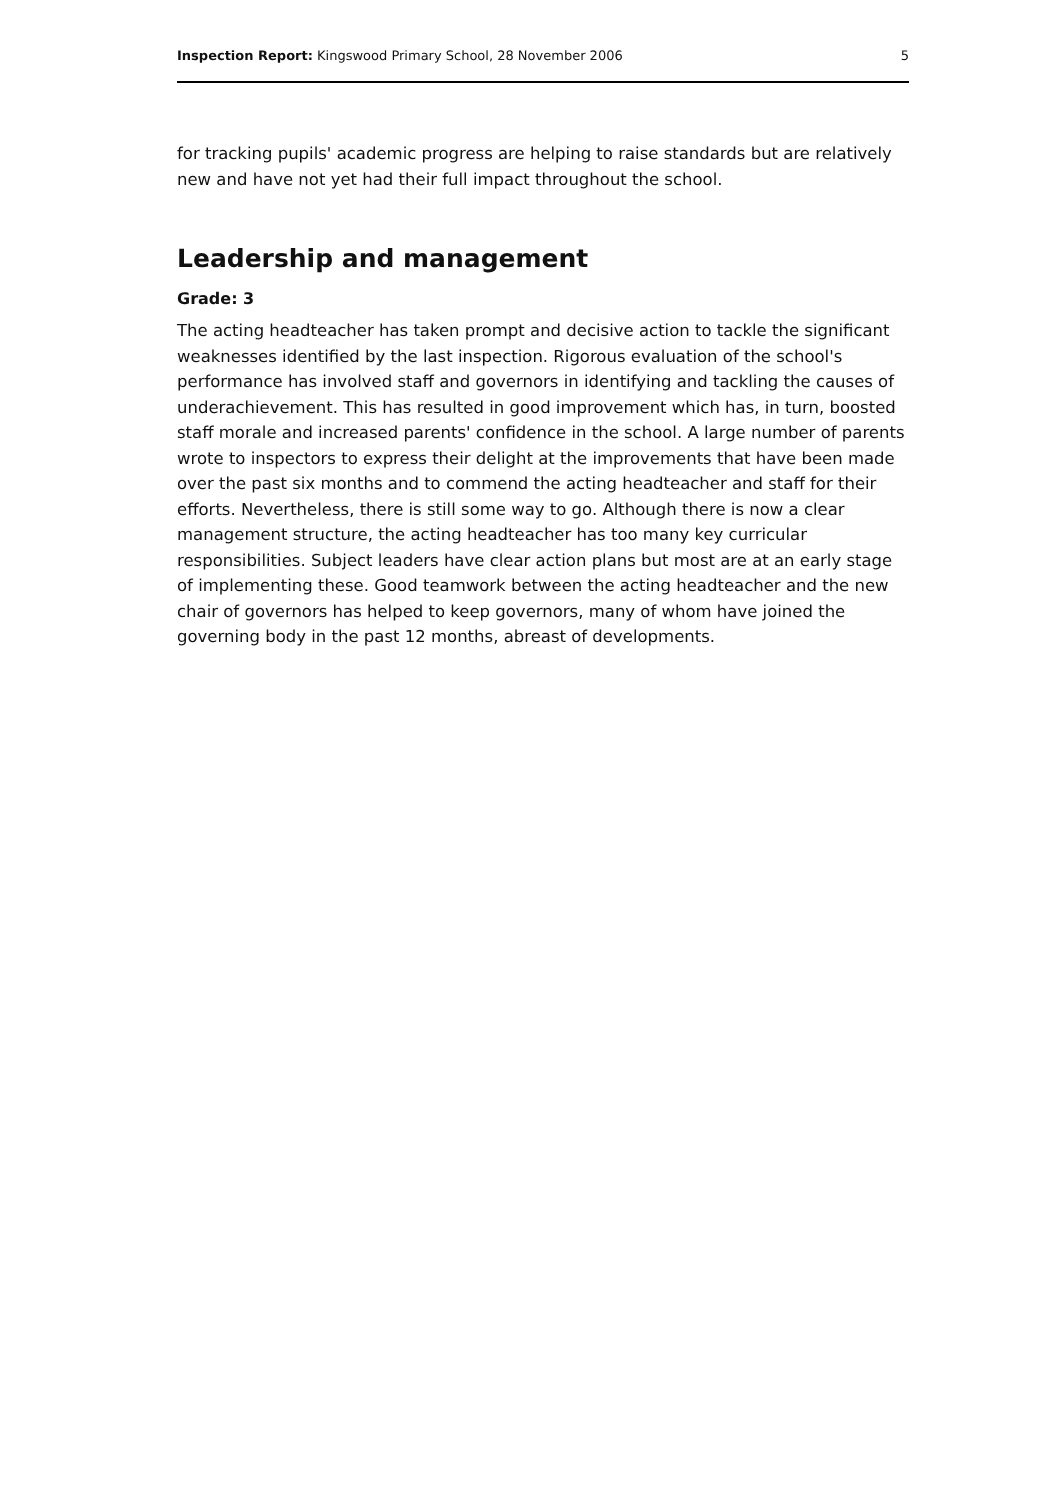Inspection Report: Kingswood Primary School, 28 November 2006 5
for tracking pupils' academic progress are helping to raise standards but are relatively new and have not yet had their full impact throughout the school.
Leadership and management
Grade: 3
The acting headteacher has taken prompt and decisive action to tackle the significant weaknesses identified by the last inspection. Rigorous evaluation of the school's performance has involved staff and governors in identifying and tackling the causes of underachievement. This has resulted in good improvement which has, in turn, boosted staff morale and increased parents' confidence in the school. A large number of parents wrote to inspectors to express their delight at the improvements that have been made over the past six months and to commend the acting headteacher and staff for their efforts. Nevertheless, there is still some way to go. Although there is now a clear management structure, the acting headteacher has too many key curricular responsibilities. Subject leaders have clear action plans but most are at an early stage of implementing these. Good teamwork between the acting headteacher and the new chair of governors has helped to keep governors, many of whom have joined the governing body in the past 12 months, abreast of developments.